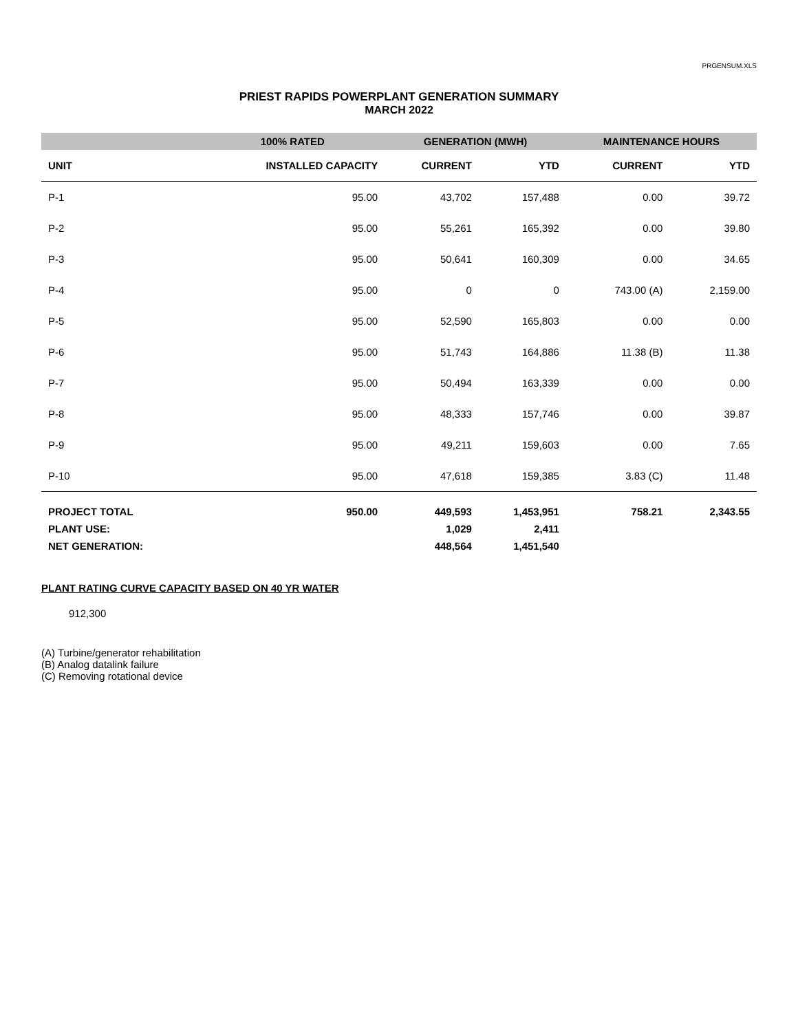PRGENSUM.XLS
PRIEST RAPIDS POWERPLANT GENERATION SUMMARY
MARCH 2022
| | 100% RATED | GENERATION (MWH) | | MAINTENANCE HOURS | |
| --- | --- | --- | --- | --- | --- |
| UNIT | INSTALLED CAPACITY | CURRENT | YTD | CURRENT | YTD |
| P-1 | 95.00 | 43,702 | 157,488 | 0.00 | 39.72 |
| P-2 | 95.00 | 55,261 | 165,392 | 0.00 | 39.80 |
| P-3 | 95.00 | 50,641 | 160,309 | 0.00 | 34.65 |
| P-4 | 95.00 | 0 | 0 | 743.00 (A) | 2,159.00 |
| P-5 | 95.00 | 52,590 | 165,803 | 0.00 | 0.00 |
| P-6 | 95.00 | 51,743 | 164,886 | 11.38 (B) | 11.38 |
| P-7 | 95.00 | 50,494 | 163,339 | 0.00 | 0.00 |
| P-8 | 95.00 | 48,333 | 157,746 | 0.00 | 39.87 |
| P-9 | 95.00 | 49,211 | 159,603 | 0.00 | 7.65 |
| P-10 | 95.00 | 47,618 | 159,385 | 3.83 (C) | 11.48 |
| PROJECT TOTAL | 950.00 | 449,593 | 1,453,951 | 758.21 | 2,343.55 |
| PLANT USE: | | 1,029 | 2,411 | | |
| NET GENERATION: | | 448,564 | 1,451,540 | | |
PLANT RATING CURVE CAPACITY BASED ON 40 YR WATER
912,300
(A) Turbine/generator rehabilitation
(B) Analog datalink failure
(C) Removing rotational device